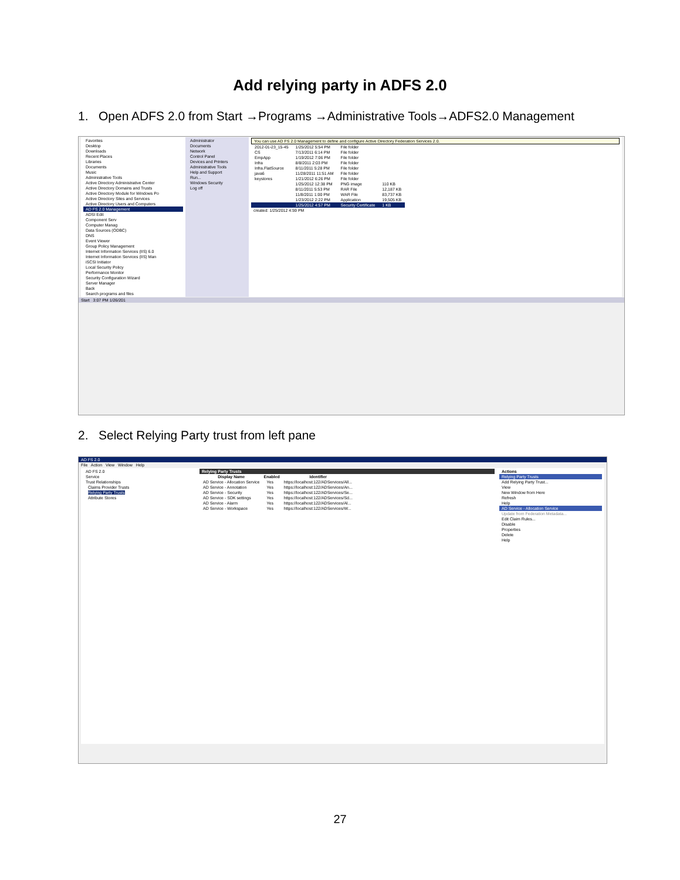Add relying party in ADFS 2.0
1. Open ADFS 2.0 from Start →Programs →Administrative Tools→ADFS2.0 Management
Favorites
Desktop
Downloads
Recent Places
Libraries
Documents
Music
Administrative Tools
Active Directory Administrative Center
Active Directory Domains and Trusts
Active Directory Module for Windows Po
Active Directory Sites and Services
Active Directory Users and Computers
AD FS 2.0 Management
ADSI Edit
Component Serv
Computer Manag
Data Sources (ODBC)
DNS
Event Viewer
Group Policy Management
Internet Information Services (IIS) 6.0
Internet Information Services (IIS) Man
iSCSI Initiator
Local Security Policy
Performance Monitor
Security Configuration Wizard
Server Manager
Back
Search programs and files
Administrator
Documents
Network
Control Panel
Devices and Printers
Administrative Tools
Help and Support
Run...
Windows Security
Log off
You can use AD FS 2.0 Management to define and configure Active Directory Federation Services 2.0.
| 2012-01-23_15-45 | 1/25/2012 5:54 PM | File folder | |
| CS | 7/13/2011 6:14 PM | File folder | |
| EmpApp | 1/19/2012 7:06 PM | File folder | |
| Infra | 8/8/2011 2:03 PM | File folder | |
| Infra.FlatSource | 8/11/2011 5:28 PM | File folder | |
| java6 | 11/28/2011 11:51 AM | File folder | |
| keystores | 1/21/2012 6:26 PM | File folder | |
| | 1/25/2012 12:38 PM | PNG image | 110 KB |
| | 8/11/2011 5:53 PM | RAR File | 12,187 KB |
| | 11/8/2011 1:00 PM | WAR File | 83,737 KB |
| | 1/23/2012 2:22 PM | Application | 19,505 KB |
| | 1/25/2012 4:57 PM | Security Certificate | 1 KB |
created: 1/25/2012 4:59 PM
Start 3:07 PM 1/26/201
2. Select Relying Party trust from left pane
AD FS 2.0
File Action View Window Help
AD FS 2.0
Service
Trust Relationships
Claims Provider Trusts
Relying Party Trusts
Attribute Stores
Relying Party Trusts
| Display Name | Enabled | Identifier |
| --- | --- | --- |
| AD Service - Allocation Service | Yes | https://localhost:122/ADServices/All... |
| AD Service - Annotation | Yes | https://localhost:122/ADServices/An... |
| AD Service - Security | Yes | https://localhost:122/ADServices/Se... |
| AD Service - SDK settings | Yes | https://localhost:122/ADServices/Sd... |
| AD Service - Alarm | Yes | https://localhost:122/ADServices/Al... |
| AD Service - Workspace | Yes | https://localhost:122/ADServices/W... |
Actions
Relying Party Trusts
Add Relying Party Trust...
View
New Window from Here
Refresh
Help
AD Service - Allocation Service
Update from Federation Metadata...
Edit Claim Rules...
Disable
Properties
Delete
Help
27